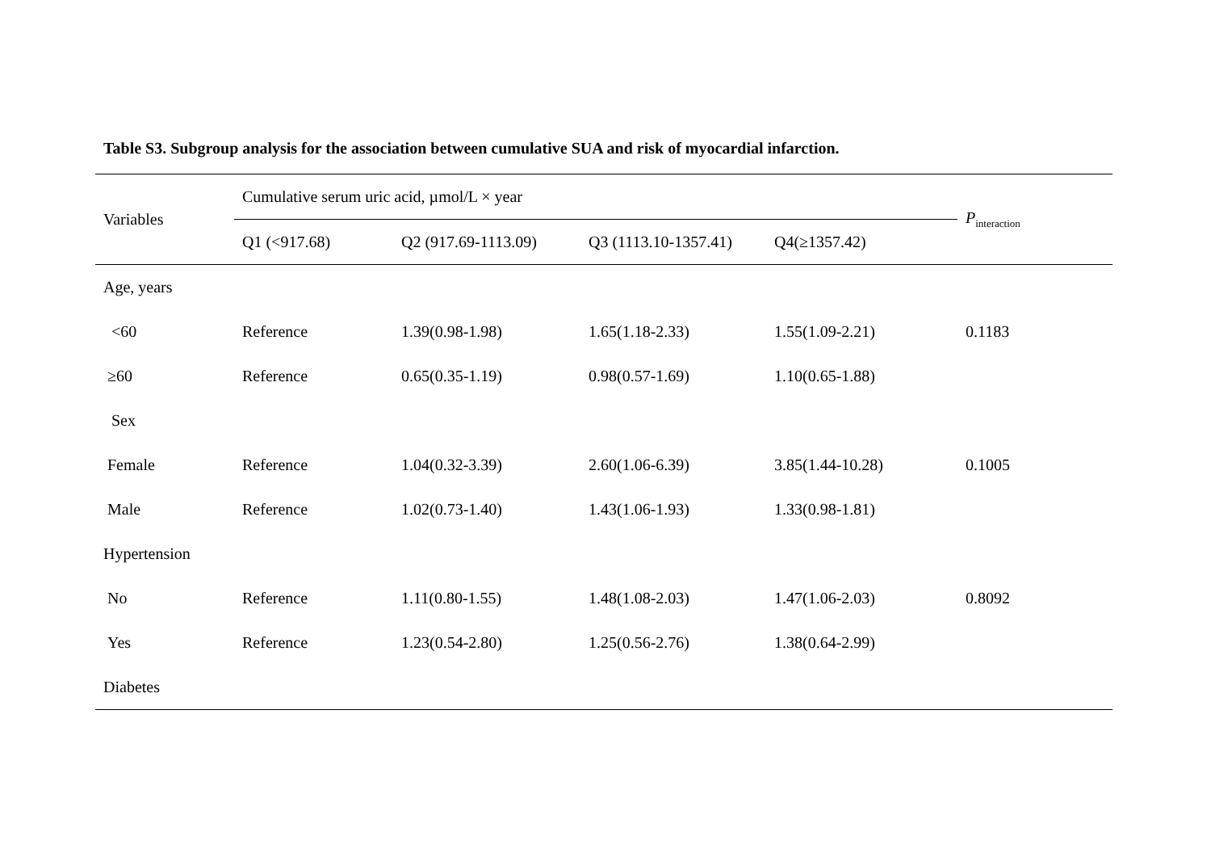Table S3. Subgroup analysis for the association between cumulative SUA and risk of myocardial infarction.
| Variables | Cumulative serum uric acid, µmol/L × year | | | | P<sub>interaction</sub> |
| --- | --- | --- | --- | --- | --- |
| | Q1 (<917.68) | Q2 (917.69-1113.09) | Q3 (1113.10-1357.41) | Q4(≥1357.42) | |
| Age, years | | | | | |
| <60 | Reference | 1.39(0.98-1.98) | 1.65(1.18-2.33) | 1.55(1.09-2.21) | 0.1183 |
| ≥60 | Reference | 0.65(0.35-1.19) | 0.98(0.57-1.69) | 1.10(0.65-1.88) | |
| Sex | | | | | |
| Female | Reference | 1.04(0.32-3.39) | 2.60(1.06-6.39) | 3.85(1.44-10.28) | 0.1005 |
| Male | Reference | 1.02(0.73-1.40) | 1.43(1.06-1.93) | 1.33(0.98-1.81) | |
| Hypertension | | | | | |
| No | Reference | 1.11(0.80-1.55) | 1.48(1.08-2.03) | 1.47(1.06-2.03) | 0.8092 |
| Yes | Reference | 1.23(0.54-2.80) | 1.25(0.56-2.76) | 1.38(0.64-2.99) | |
| Diabetes | | | | | |